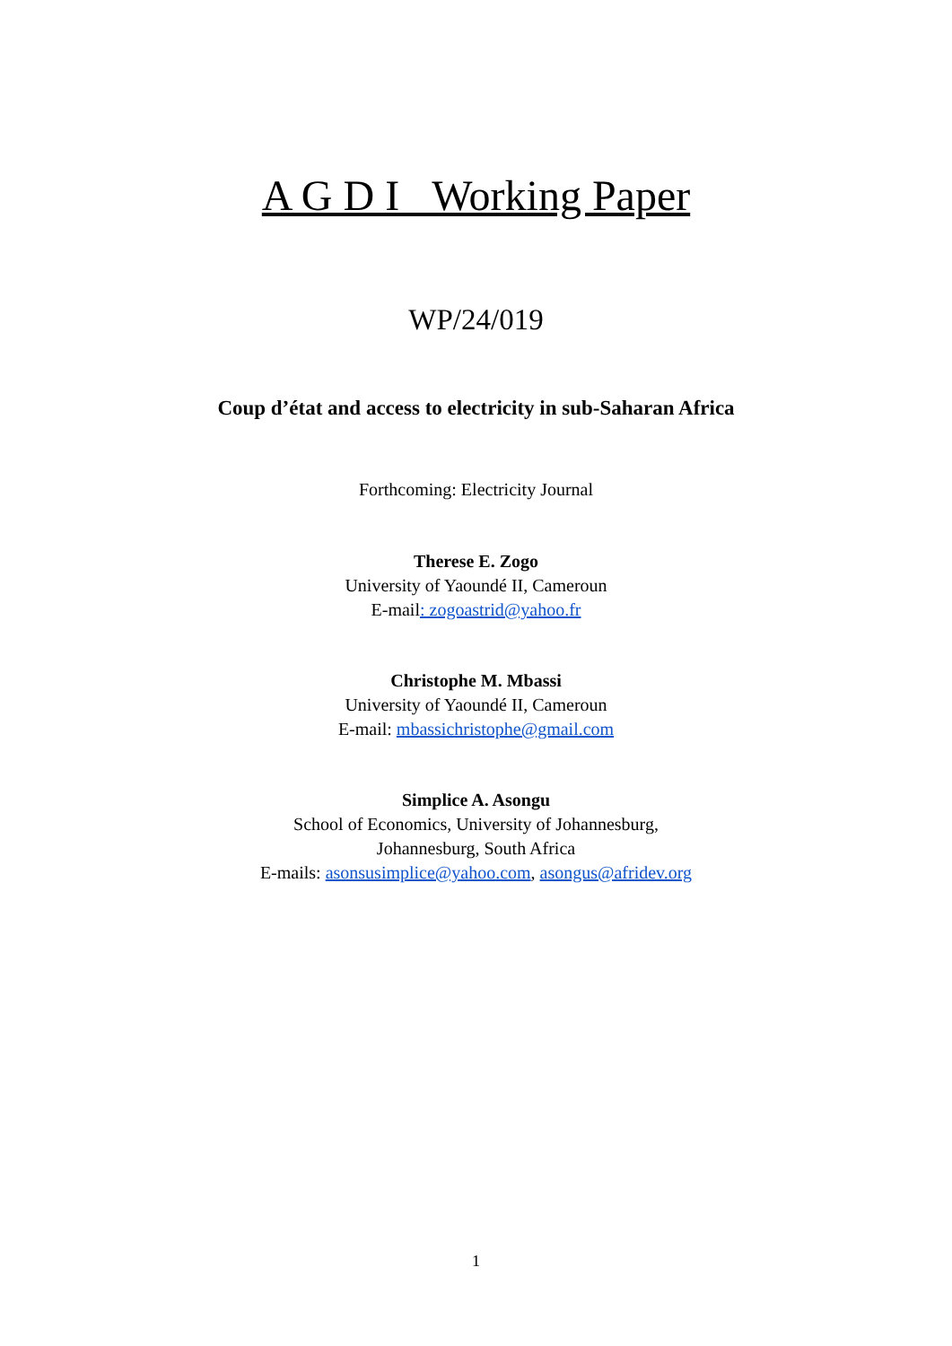A G D I Working Paper
WP/24/019
Coup d’état and access to electricity in sub-Saharan Africa
Forthcoming: Electricity Journal
Therese E. Zogo
University of Yaoundé II, Cameroun
E-mail: zogoastrid@yahoo.fr
Christophe M. Mbassi
University of Yaoundé II, Cameroun
E-mail: mbassichristophe@gmail.com
Simplice A. Asongu
School of Economics, University of Johannesburg,
Johannesburg, South Africa
E-mails: asonsusimplice@yahoo.com, asongus@afridev.org
1